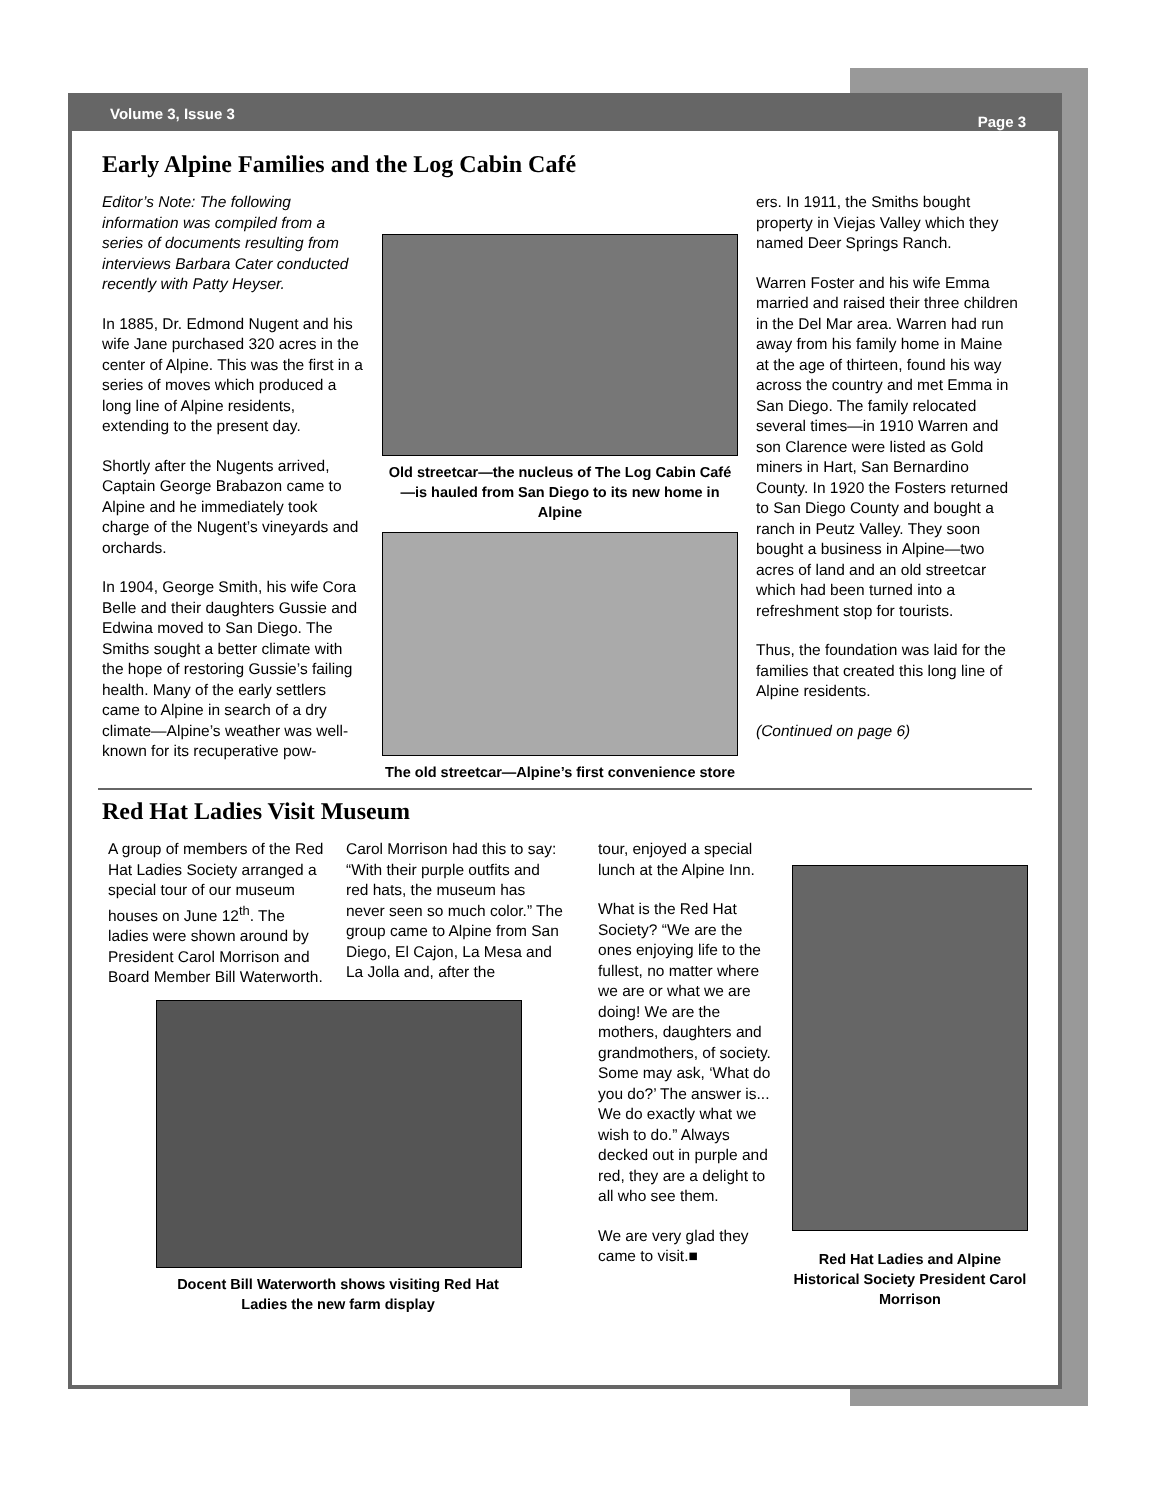Volume 3, Issue 3 Page 3
Early Alpine Families and the Log Cabin Café
Editor’s Note: The following information was compiled from a series of documents resulting from interviews Barbara Cater conducted recently with Patty Heyser.
In 1885, Dr. Edmond Nugent and his wife Jane purchased 320 acres in the center of Alpine. This was the first in a series of moves which produced a long line of Alpine residents, extending to the present day.
Shortly after the Nugents arrived, Captain George Brabazon came to Alpine and he immediately took charge of the Nugent’s vineyards and orchards.
In 1904, George Smith, his wife Cora Belle and their daughters Gussie and Edwina moved to San Diego. The Smiths sought a better climate with the hope of restoring Gussie’s failing health. Many of the early settlers came to Alpine in search of a dry climate—Alpine’s weather was well-known for its recuperative pow-
Old streetcar—the nucleus of The Log Cabin Café—is hauled from San Diego to its new home in Alpine
The old streetcar—Alpine’s first convenience store
ers. In 1911, the Smiths bought property in Viejas Valley which they named Deer Springs Ranch.
Warren Foster and his wife Emma married and raised their three children in the Del Mar area. Warren had run away from his family home in Maine at the age of thirteen, found his way across the country and met Emma in San Diego. The family relocated several times—in 1910 Warren and son Clarence were listed as Gold miners in Hart, San Bernardino County. In 1920 the Fosters returned to San Diego County and bought a ranch in Peutz Valley. They soon bought a business in Alpine—two acres of land and an old streetcar which had been turned into a refreshment stop for tourists.
Thus, the foundation was laid for the families that created this long line of Alpine residents.
(Continued on page 6)
Red Hat Ladies Visit Museum
A group of members of the Red Hat Ladies Society arranged a special tour of our museum houses on June 12<sup>th</sup>. The ladies were shown around by President Carol Morrison and Board Member Bill Waterworth.
Carol Morrison had this to say: “With their purple outfits and red hats, the museum has never seen so much color.” The group came to Alpine from San Diego, El Cajon, La Mesa and La Jolla and, after the
Docent Bill Waterworth shows visiting Red Hat Ladies the new farm display
tour, enjoyed a special lunch at the Alpine Inn.
What is the Red Hat Society? “We are the ones enjoying life to the fullest, no matter where we are or what we are doing! We are the mothers, daughters and grandmothers, of society. Some may ask, ‘What do you do?’ The answer is... We do exactly what we wish to do.” Always decked out in purple and red, they are a delight to all who see them.
We are very glad they came to visit.■
Red Hat Ladies and Alpine Historical Society President Carol Morrison